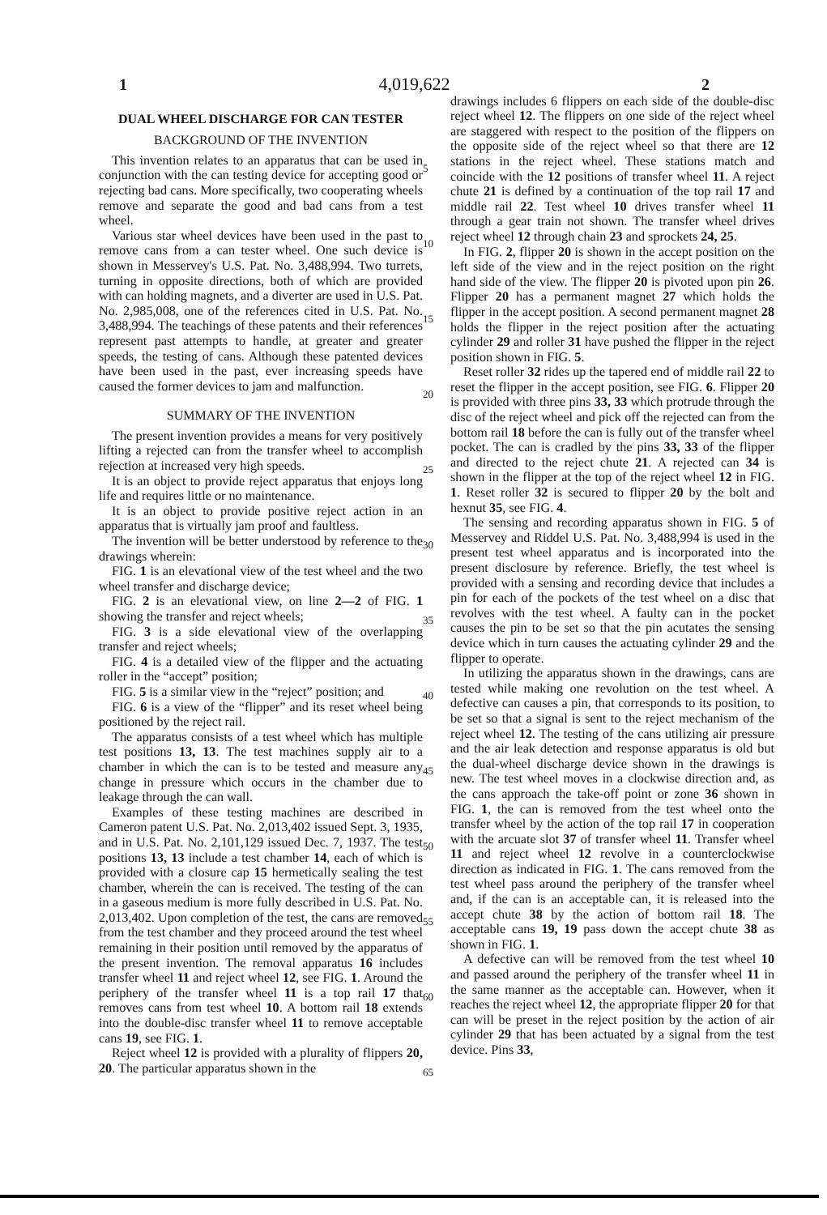1 4,019,622 2
DUAL WHEEL DISCHARGE FOR CAN TESTER
BACKGROUND OF THE INVENTION
This invention relates to an apparatus that can be used in conjunction with the can testing device for accepting good or rejecting bad cans. More specifically, two cooperating wheels remove and separate the good and bad cans from a test wheel.
Various star wheel devices have been used in the past to remove cans from a can tester wheel. One such device is shown in Messervey's U.S. Pat. No. 3,488,994. Two turrets, turning in opposite directions, both of which are provided with can holding magnets, and a diverter are used in U.S. Pat. No. 2,985,008, one of the references cited in U.S. Pat. No. 3,488,994. The teachings of these patents and their references represent past attempts to handle, at greater and greater speeds, the testing of cans. Although these patented devices have been used in the past, ever increasing speeds have caused the former devices to jam and malfunction.
SUMMARY OF THE INVENTION
The present invention provides a means for very positively lifting a rejected can from the transfer wheel to accomplish rejection at increased very high speeds.
It is an object to provide reject apparatus that enjoys long life and requires little or no maintenance.
It is an object to provide positive reject action in an apparatus that is virtually jam proof and faultless.
The invention will be better understood by reference to the drawings wherein:
FIG. 1 is an elevational view of the test wheel and the two wheel transfer and discharge device;
FIG. 2 is an elevational view, on line 2—2 of FIG. 1 showing the transfer and reject wheels;
FIG. 3 is a side elevational view of the overlapping transfer and reject wheels;
FIG. 4 is a detailed view of the flipper and the actuating roller in the “accept” position;
FIG. 5 is a similar view in the “reject” position; and
FIG. 6 is a view of the “flipper” and its reset wheel being positioned by the reject rail.
The apparatus consists of a test wheel which has multiple test positions 13, 13. The test machines supply air to a chamber in which the can is to be tested and measure any change in pressure which occurs in the chamber due to leakage through the can wall.
Examples of these testing machines are described in Cameron patent U.S. Pat. No. 2,013,402 issued Sept. 3, 1935, and in U.S. Pat. No. 2,101,129 issued Dec. 7, 1937. The test positions 13, 13 include a test chamber 14, each of which is provided with a closure cap 15 hermetically sealing the test chamber, wherein the can is received. The testing of the can in a gaseous medium is more fully described in U.S. Pat. No. 2,013,402. Upon completion of the test, the cans are removed from the test chamber and they proceed around the test wheel remaining in their position until removed by the apparatus of the present invention. The removal apparatus 16 includes transfer wheel 11 and reject wheel 12, see FIG. 1. Around the periphery of the transfer wheel 11 is a top rail 17 that removes cans from test wheel 10. A bottom rail 18 extends into the double-disc transfer wheel 11 to remove acceptable cans 19, see FIG. 1.
Reject wheel 12 is provided with a plurality of flippers 20, 20. The particular apparatus shown in the
5
10
15
20
25
30
35
40
45
50
55
60
65
drawings includes 6 flippers on each side of the double-disc reject wheel 12. The flippers on one side of the reject wheel are staggered with respect to the position of the flippers on the opposite side of the reject wheel so that there are 12 stations in the reject wheel. These stations match and coincide with the 12 positions of transfer wheel 11. A reject chute 21 is defined by a continuation of the top rail 17 and middle rail 22. Test wheel 10 drives transfer wheel 11 through a gear train not shown. The transfer wheel drives reject wheel 12 through chain 23 and sprockets 24, 25.
In FIG. 2, flipper 20 is shown in the accept position on the left side of the view and in the reject position on the right hand side of the view. The flipper 20 is pivoted upon pin 26. Flipper 20 has a permanent magnet 27 which holds the flipper in the accept position. A second permanent magnet 28 holds the flipper in the reject position after the actuating cylinder 29 and roller 31 have pushed the flipper in the reject position shown in FIG. 5.
Reset roller 32 rides up the tapered end of middle rail 22 to reset the flipper in the accept position, see FIG. 6. Flipper 20 is provided with three pins 33, 33 which protrude through the disc of the reject wheel and pick off the rejected can from the bottom rail 18 before the can is fully out of the transfer wheel pocket. The can is cradled by the pins 33, 33 of the flipper and directed to the reject chute 21. A rejected can 34 is shown in the flipper at the top of the reject wheel 12 in FIG. 1. Reset roller 32 is secured to flipper 20 by the bolt and hexnut 35, see FIG. 4.
The sensing and recording apparatus shown in FIG. 5 of Messervey and Riddel U.S. Pat. No. 3,488,994 is used in the present test wheel apparatus and is incorporated into the present disclosure by reference. Briefly, the test wheel is provided with a sensing and recording device that includes a pin for each of the pockets of the test wheel on a disc that revolves with the test wheel. A faulty can in the pocket causes the pin to be set so that the pin acutates the sensing device which in turn causes the actuating cylinder 29 and the flipper to operate.
In utilizing the apparatus shown in the drawings, cans are tested while making one revolution on the test wheel. A defective can causes a pin, that corresponds to its position, to be set so that a signal is sent to the reject mechanism of the reject wheel 12. The testing of the cans utilizing air pressure and the air leak detection and response apparatus is old but the dual-wheel discharge device shown in the drawings is new. The test wheel moves in a clockwise direction and, as the cans approach the take-off point or zone 36 shown in FIG. 1, the can is removed from the test wheel onto the transfer wheel by the action of the top rail 17 in cooperation with the arcuate slot 37 of transfer wheel 11. Transfer wheel 11 and reject wheel 12 revolve in a counterclockwise direction as indicated in FIG. 1. The cans removed from the test wheel pass around the periphery of the transfer wheel and, if the can is an acceptable can, it is released into the accept chute 38 by the action of bottom rail 18. The acceptable cans 19, 19 pass down the accept chute 38 as shown in FIG. 1.
A defective can will be removed from the test wheel 10 and passed around the periphery of the transfer wheel 11 in the same manner as the acceptable can. However, when it reaches the reject wheel 12, the appropriate flipper 20 for that can will be preset in the reject position by the action of air cylinder 29 that has been actuated by a signal from the test device. Pins 33,